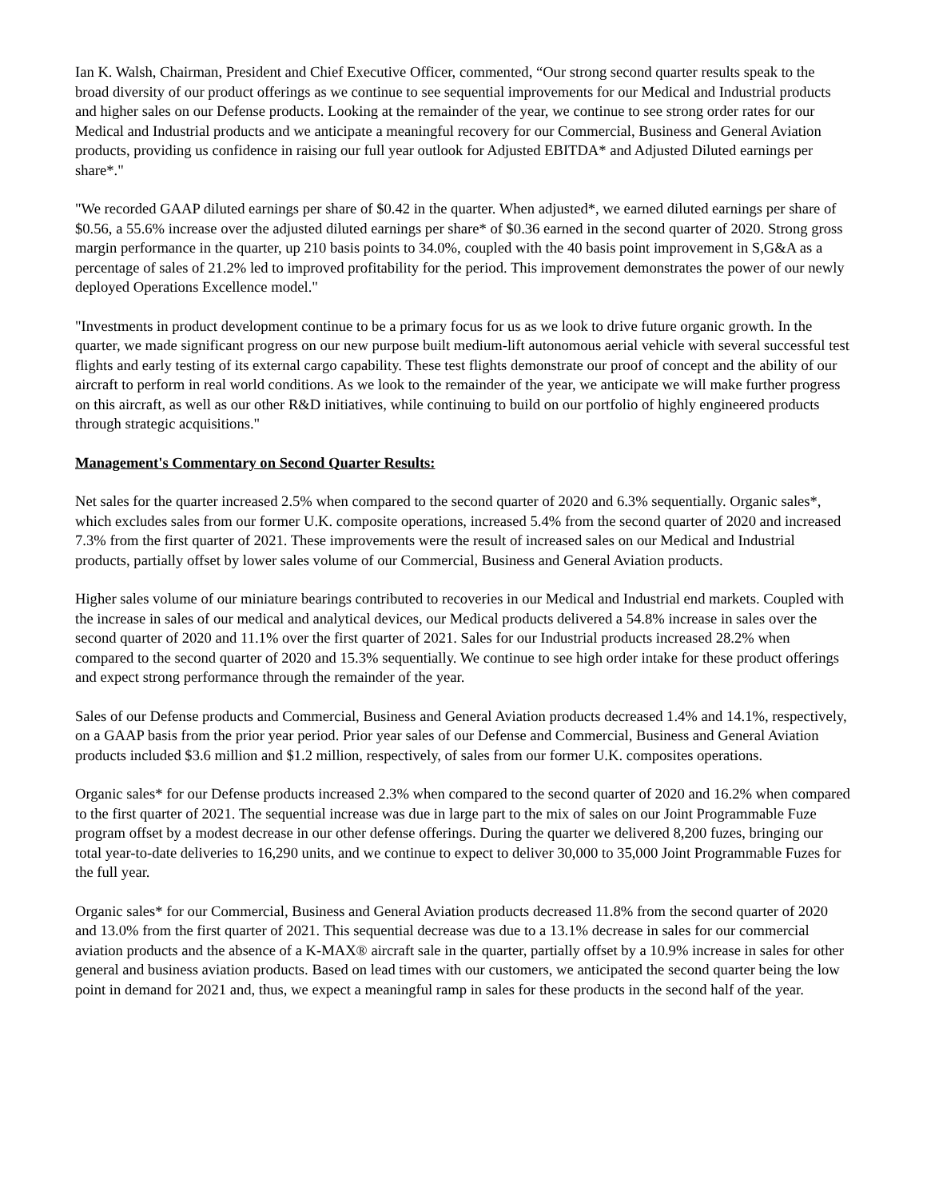Ian K. Walsh, Chairman, President and Chief Executive Officer, commented, “Our strong second quarter results speak to the broad diversity of our product offerings as we continue to see sequential improvements for our Medical and Industrial products and higher sales on our Defense products. Looking at the remainder of the year, we continue to see strong order rates for our Medical and Industrial products and we anticipate a meaningful recovery for our Commercial, Business and General Aviation products, providing us confidence in raising our full year outlook for Adjusted EBITDA* and Adjusted Diluted earnings per share*."
"We recorded GAAP diluted earnings per share of $0.42 in the quarter. When adjusted*, we earned diluted earnings per share of $0.56, a 55.6% increase over the adjusted diluted earnings per share* of $0.36 earned in the second quarter of 2020. Strong gross margin performance in the quarter, up 210 basis points to 34.0%, coupled with the 40 basis point improvement in S,G&A as a percentage of sales of 21.2% led to improved profitability for the period. This improvement demonstrates the power of our newly deployed Operations Excellence model."
"Investments in product development continue to be a primary focus for us as we look to drive future organic growth. In the quarter, we made significant progress on our new purpose built medium-lift autonomous aerial vehicle with several successful test flights and early testing of its external cargo capability. These test flights demonstrate our proof of concept and the ability of our aircraft to perform in real world conditions. As we look to the remainder of the year, we anticipate we will make further progress on this aircraft, as well as our other R&D initiatives, while continuing to build on our portfolio of highly engineered products through strategic acquisitions."
Management's Commentary on Second Quarter Results:
Net sales for the quarter increased 2.5% when compared to the second quarter of 2020 and 6.3% sequentially. Organic sales*, which excludes sales from our former U.K. composite operations, increased 5.4% from the second quarter of 2020 and increased 7.3% from the first quarter of 2021. These improvements were the result of increased sales on our Medical and Industrial products, partially offset by lower sales volume of our Commercial, Business and General Aviation products.
Higher sales volume of our miniature bearings contributed to recoveries in our Medical and Industrial end markets. Coupled with the increase in sales of our medical and analytical devices, our Medical products delivered a 54.8% increase in sales over the second quarter of 2020 and 11.1% over the first quarter of 2021. Sales for our Industrial products increased 28.2% when compared to the second quarter of 2020 and 15.3% sequentially. We continue to see high order intake for these product offerings and expect strong performance through the remainder of the year.
Sales of our Defense products and Commercial, Business and General Aviation products decreased 1.4% and 14.1%, respectively, on a GAAP basis from the prior year period. Prior year sales of our Defense and Commercial, Business and General Aviation products included $3.6 million and $1.2 million, respectively, of sales from our former U.K. composites operations.
Organic sales* for our Defense products increased 2.3% when compared to the second quarter of 2020 and 16.2% when compared to the first quarter of 2021. The sequential increase was due in large part to the mix of sales on our Joint Programmable Fuze program offset by a modest decrease in our other defense offerings. During the quarter we delivered 8,200 fuzes, bringing our total year-to-date deliveries to 16,290 units, and we continue to expect to deliver 30,000 to 35,000 Joint Programmable Fuzes for the full year.
Organic sales* for our Commercial, Business and General Aviation products decreased 11.8% from the second quarter of 2020 and 13.0% from the first quarter of 2021. This sequential decrease was due to a 13.1% decrease in sales for our commercial aviation products and the absence of a K-MAX® aircraft sale in the quarter, partially offset by a 10.9% increase in sales for other general and business aviation products. Based on lead times with our customers, we anticipated the second quarter being the low point in demand for 2021 and, thus, we expect a meaningful ramp in sales for these products in the second half of the year.